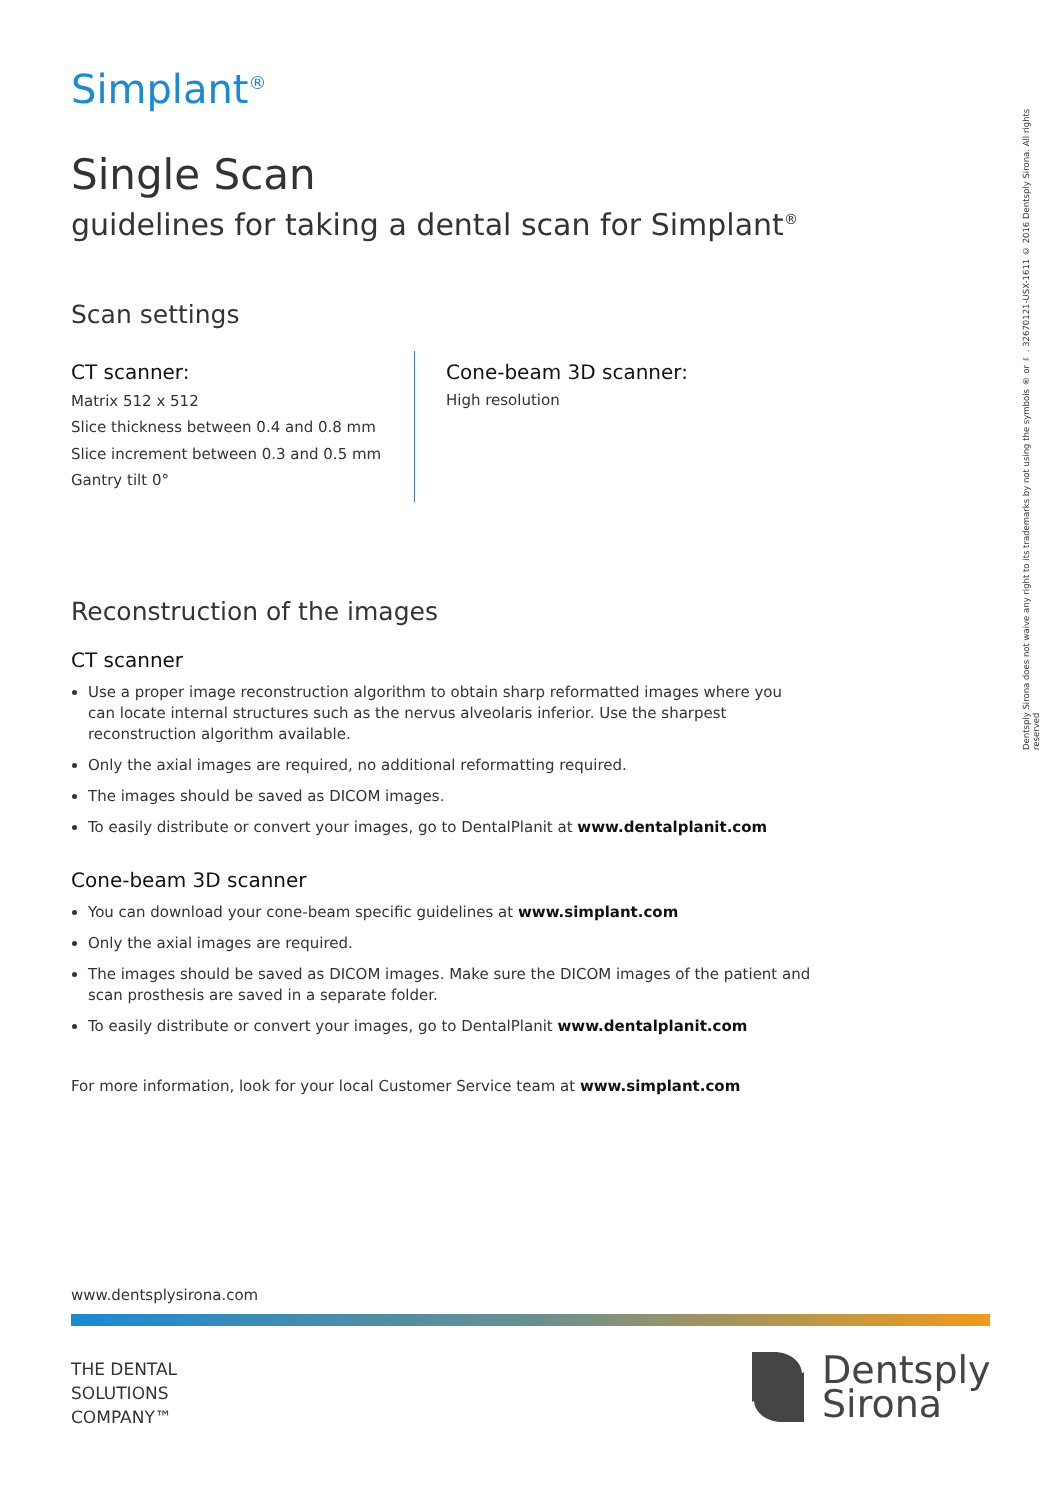Dentsply Sirona does not waive any right to its trademarks by not using the symbols ® or ™. 32670121-USX-1611 © 2016 Dentsply Sirona. All rights reserved
Simplant<sup>®</sup>
Single Scan
guidelines for taking a dental scan for Simplant<sup>®</sup>
Scan settings
CT scanner:
Matrix 512 x 512
Slice thickness between 0.4 and 0.8 mm
Slice increment between 0.3 and 0.5 mm
Gantry tilt 0°
Cone-beam 3D scanner:
High resolution
Reconstruction of the images
CT scanner
Use a proper image reconstruction algorithm to obtain sharp reformatted images where you can locate internal structures such as the nervus alveolaris inferior. Use the sharpest reconstruction algorithm available.
Only the axial images are required, no additional reformatting required.
The images should be saved as DICOM images.
To easily distribute or convert your images, go to DentalPlanit at www.dentalplanit.com
Cone-beam 3D scanner
You can download your cone-beam specific guidelines at www.simplant.com
Only the axial images are required.
The images should be saved as DICOM images. Make sure the DICOM images of the patient and scan prosthesis are saved in a separate folder.
To easily distribute or convert your images, go to DentalPlanit www.dentalplanit.com
For more information, look for your local Customer Service team at www.simplant.com
www.dentsplysirona.com
THE DENTAL
SOLUTIONS
COMPANY™
Dentsply
Sirona